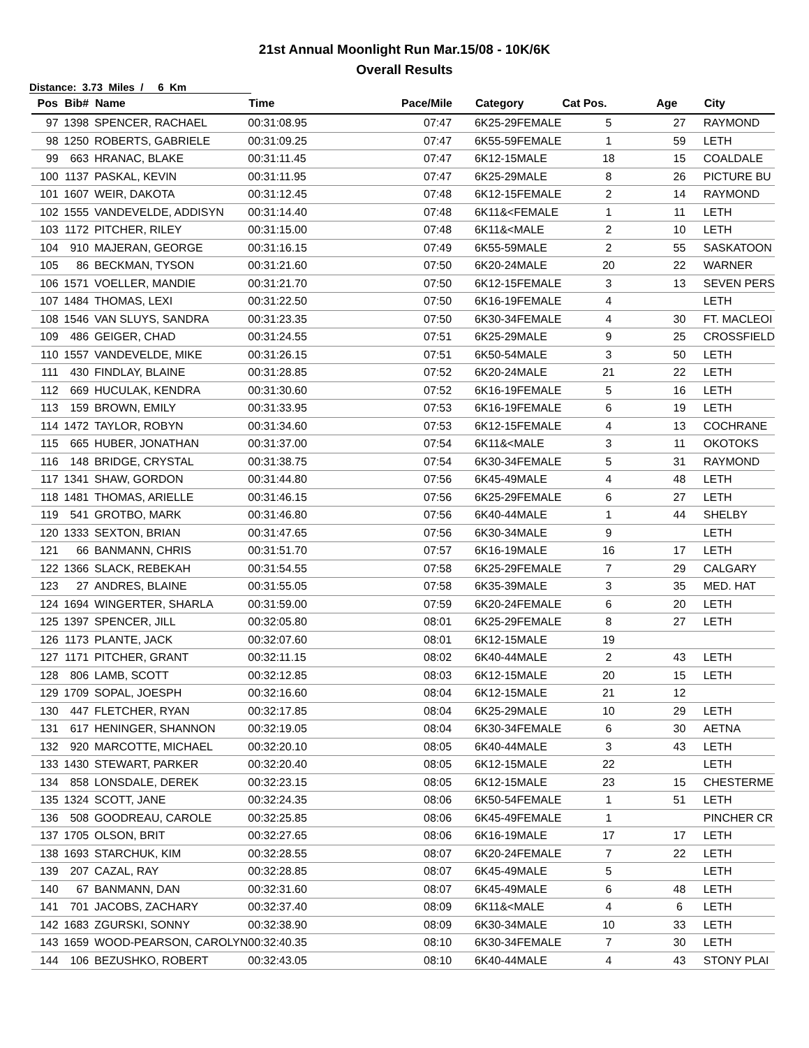21st Annual Moonlight Run Mar.15/08 - 10K/6K
Overall Results
Distance: 3.73 Miles / 6 Km
| Pos | Bib# | Name | Time | Pace/Mile | Category | Cat Pos. | Age | City |
| --- | --- | --- | --- | --- | --- | --- | --- | --- |
| 97 | 1398 | SPENCER, RACHAEL | 00:31:08.95 | 07:47 | 6K25-29FEMALE | 5 | 27 | RAYMOND |
| 98 | 1250 | ROBERTS, GABRIELE | 00:31:09.25 | 07:47 | 6K55-59FEMALE | 1 | 59 | LETH |
| 99 | 663 | HRANAC, BLAKE | 00:31:11.45 | 07:47 | 6K12-15MALE | 18 | 15 | COALDALE |
| 100 | 1137 | PASKAL, KEVIN | 00:31:11.95 | 07:47 | 6K25-29MALE | 8 | 26 | PICTURE BU |
| 101 | 1607 | WEIR, DAKOTA | 00:31:12.45 | 07:48 | 6K12-15FEMALE | 2 | 14 | RAYMOND |
| 102 | 1555 | VANDEVELDE, ADDISYN | 00:31:14.40 | 07:48 | 6K11&<FEMALE | 1 | 11 | LETH |
| 103 | 1172 | PITCHER, RILEY | 00:31:15.00 | 07:48 | 6K11&<MALE | 2 | 10 | LETH |
| 104 | 910 | MAJERAN, GEORGE | 00:31:16.15 | 07:49 | 6K55-59MALE | 2 | 55 | SASKATOON |
| 105 | 86 | BECKMAN, TYSON | 00:31:21.60 | 07:50 | 6K20-24MALE | 20 | 22 | WARNER |
| 106 | 1571 | VOELLER, MANDIE | 00:31:21.70 | 07:50 | 6K12-15FEMALE | 3 | 13 | SEVEN PERS |
| 107 | 1484 | THOMAS, LEXI | 00:31:22.50 | 07:50 | 6K16-19FEMALE | 4 | | LETH |
| 108 | 1546 | VAN SLUYS, SANDRA | 00:31:23.35 | 07:50 | 6K30-34FEMALE | 4 | 30 | FT. MACLEOI |
| 109 | 486 | GEIGER, CHAD | 00:31:24.55 | 07:51 | 6K25-29MALE | 9 | 25 | CROSSFIELD |
| 110 | 1557 | VANDEVELDE, MIKE | 00:31:26.15 | 07:51 | 6K50-54MALE | 3 | 50 | LETH |
| 111 | 430 | FINDLAY, BLAINE | 00:31:28.85 | 07:52 | 6K20-24MALE | 21 | 22 | LETH |
| 112 | 669 | HUCULAK, KENDRA | 00:31:30.60 | 07:52 | 6K16-19FEMALE | 5 | 16 | LETH |
| 113 | 159 | BROWN, EMILY | 00:31:33.95 | 07:53 | 6K16-19FEMALE | 6 | 19 | LETH |
| 114 | 1472 | TAYLOR, ROBYN | 00:31:34.60 | 07:53 | 6K12-15FEMALE | 4 | 13 | COCHRANE |
| 115 | 665 | HUBER, JONATHAN | 00:31:37.00 | 07:54 | 6K11&<MALE | 3 | 11 | OKOTOKS |
| 116 | 148 | BRIDGE, CRYSTAL | 00:31:38.75 | 07:54 | 6K30-34FEMALE | 5 | 31 | RAYMOND |
| 117 | 1341 | SHAW, GORDON | 00:31:44.80 | 07:56 | 6K45-49MALE | 4 | 48 | LETH |
| 118 | 1481 | THOMAS, ARIELLE | 00:31:46.15 | 07:56 | 6K25-29FEMALE | 6 | 27 | LETH |
| 119 | 541 | GROTBO, MARK | 00:31:46.80 | 07:56 | 6K40-44MALE | 1 | 44 | SHELBY |
| 120 | 1333 | SEXTON, BRIAN | 00:31:47.65 | 07:56 | 6K30-34MALE | 9 | | LETH |
| 121 | 66 | BANMANN, CHRIS | 00:31:51.70 | 07:57 | 6K16-19MALE | 16 | 17 | LETH |
| 122 | 1366 | SLACK, REBEKAH | 00:31:54.55 | 07:58 | 6K25-29FEMALE | 7 | 29 | CALGARY |
| 123 | 27 | ANDRES, BLAINE | 00:31:55.05 | 07:58 | 6K35-39MALE | 3 | 35 | MED. HAT |
| 124 | 1694 | WINGERTER, SHARLA | 00:31:59.00 | 07:59 | 6K20-24FEMALE | 6 | 20 | LETH |
| 125 | 1397 | SPENCER, JILL | 00:32:05.80 | 08:01 | 6K25-29FEMALE | 8 | 27 | LETH |
| 126 | 1173 | PLANTE, JACK | 00:32:07.60 | 08:01 | 6K12-15MALE | 19 | | |
| 127 | 1171 | PITCHER, GRANT | 00:32:11.15 | 08:02 | 6K40-44MALE | 2 | 43 | LETH |
| 128 | 806 | LAMB, SCOTT | 00:32:12.85 | 08:03 | 6K12-15MALE | 20 | 15 | LETH |
| 129 | 1709 | SOPAL, JOESPH | 00:32:16.60 | 08:04 | 6K12-15MALE | 21 | 12 | |
| 130 | 447 | FLETCHER, RYAN | 00:32:17.85 | 08:04 | 6K25-29MALE | 10 | 29 | LETH |
| 131 | 617 | HENINGER, SHANNON | 00:32:19.05 | 08:04 | 6K30-34FEMALE | 6 | 30 | AETNA |
| 132 | 920 | MARCOTTE, MICHAEL | 00:32:20.10 | 08:05 | 6K40-44MALE | 3 | 43 | LETH |
| 133 | 1430 | STEWART, PARKER | 00:32:20.40 | 08:05 | 6K12-15MALE | 22 | | LETH |
| 134 | 858 | LONSDALE, DEREK | 00:32:23.15 | 08:05 | 6K12-15MALE | 23 | 15 | CHESTERME |
| 135 | 1324 | SCOTT, JANE | 00:32:24.35 | 08:06 | 6K50-54FEMALE | 1 | 51 | LETH |
| 136 | 508 | GOODREAU, CAROLE | 00:32:25.85 | 08:06 | 6K45-49FEMALE | 1 | | PINCHER CR |
| 137 | 1705 | OLSON, BRIT | 00:32:27.65 | 08:06 | 6K16-19MALE | 17 | 17 | LETH |
| 138 | 1693 | STARCHUK, KIM | 00:32:28.55 | 08:07 | 6K20-24FEMALE | 7 | 22 | LETH |
| 139 | 207 | CAZAL, RAY | 00:32:28.85 | 08:07 | 6K45-49MALE | 5 | | LETH |
| 140 | 67 | BANMANN, DAN | 00:32:31.60 | 08:07 | 6K45-49MALE | 6 | 48 | LETH |
| 141 | 701 | JACOBS, ZACHARY | 00:32:37.40 | 08:09 | 6K11&<MALE | 4 | 6 | LETH |
| 142 | 1683 | ZGURSKI, SONNY | 00:32:38.90 | 08:09 | 6K30-34MALE | 10 | 33 | LETH |
| 143 | 1659 | WOOD-PEARSON, CAROLYN | 00:32:40.35 | 08:10 | 6K30-34FEMALE | 7 | 30 | LETH |
| 144 | 106 | BEZUSHKO, ROBERT | 00:32:43.05 | 08:10 | 6K40-44MALE | 4 | 43 | STONY PLAI |